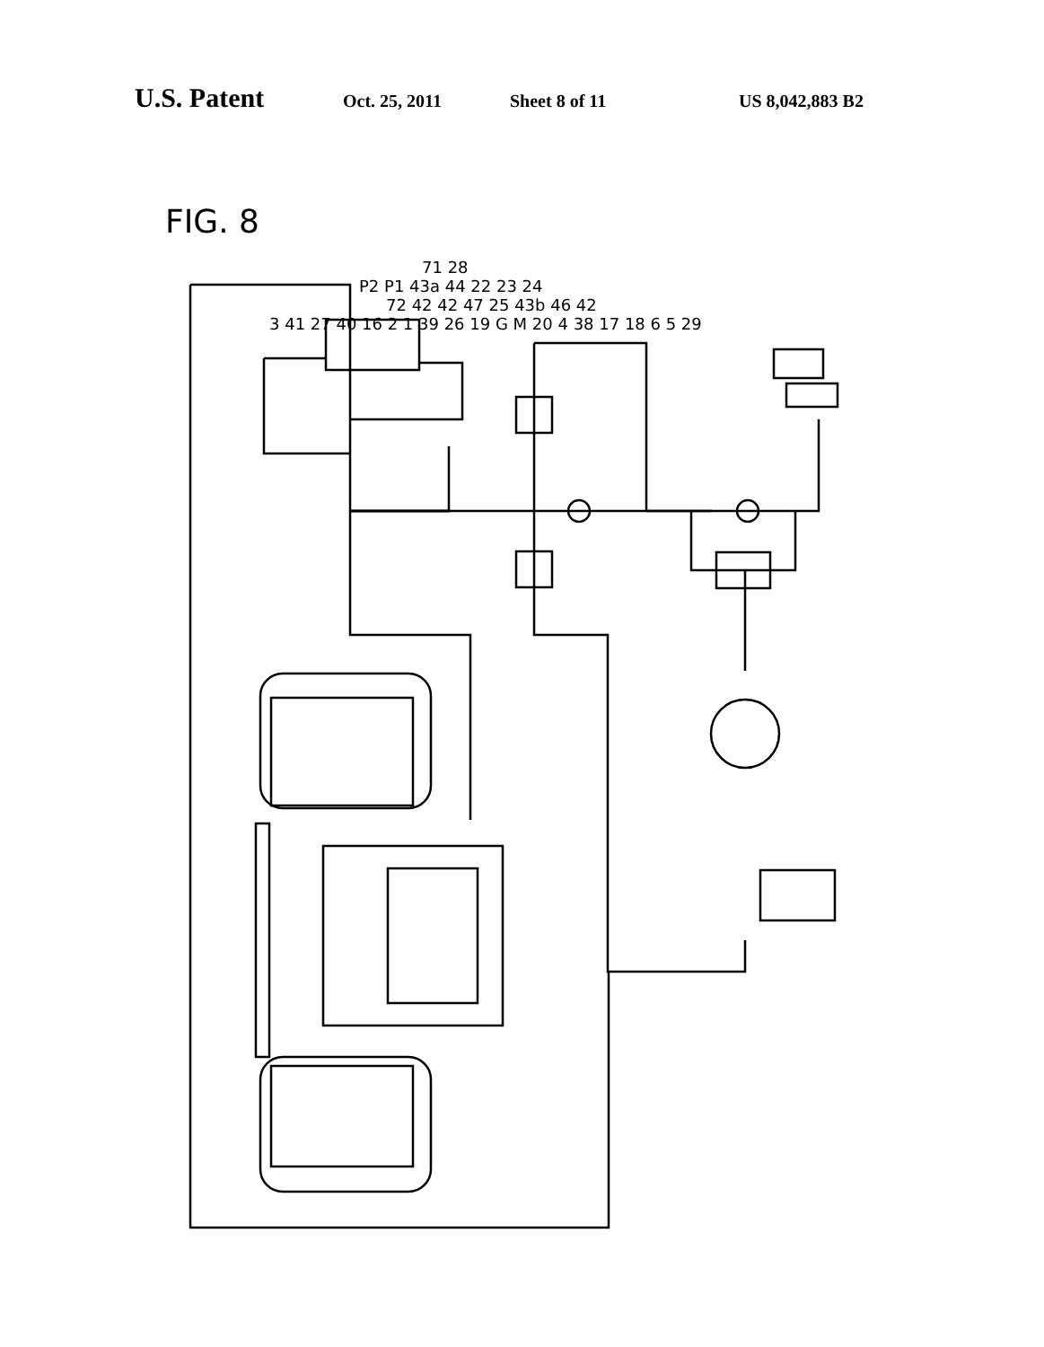U.S. Patent Oct. 25, 2011 Sheet 8 of 11 US 8,042,883 B2
FIG. 8
71 28
P2 P1 43a 44 22 23 24
72 42 42 47 25 43b 46 42
3 41 27 40 16 2 1 39 26 19 G M 20 4 38 17 18 6 5 29